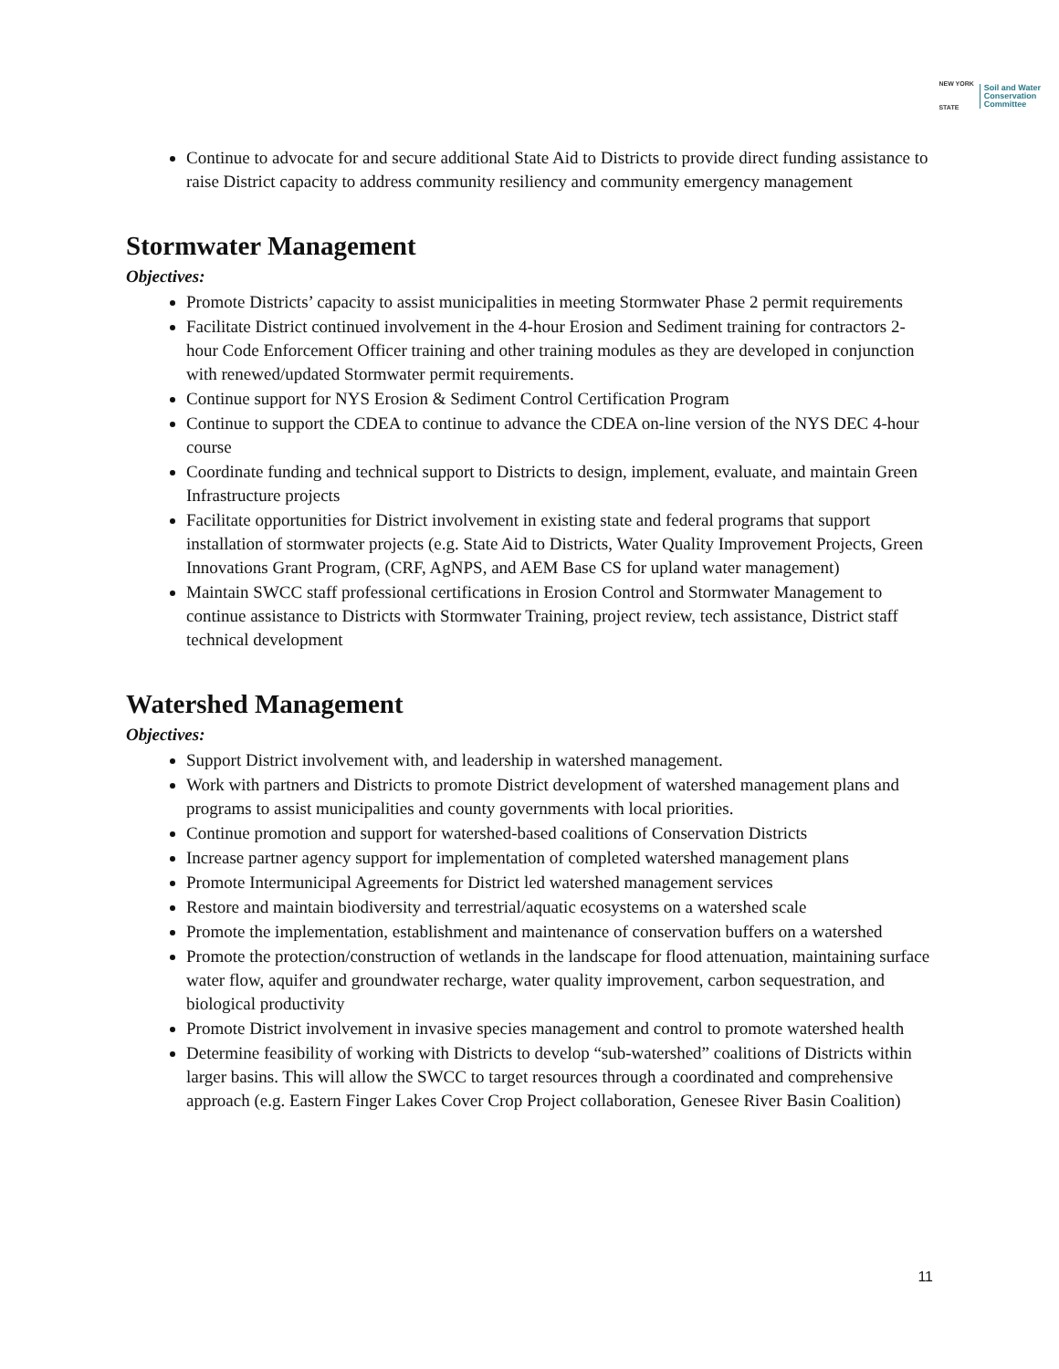NEW YORK
STATE Soil and Water
Conservation
Committee
Continue to advocate for and secure additional State Aid to Districts to provide direct funding assistance to raise District capacity to address community resiliency and community emergency management
Stormwater Management
Objectives:
Promote Districts’ capacity to assist municipalities in meeting Stormwater Phase 2 permit requirements
Facilitate District continued involvement in the 4-hour Erosion and Sediment training for contractors 2-hour Code Enforcement Officer training and other training modules as they are developed in conjunction with renewed/updated Stormwater permit requirements.
Continue support for NYS Erosion & Sediment Control Certification Program
Continue to support the CDEA to continue to advance the CDEA on-line version of the NYS DEC 4-hour course
Coordinate funding and technical support to Districts to design, implement, evaluate, and maintain Green Infrastructure projects
Facilitate opportunities for District involvement in existing state and federal programs that support installation of stormwater projects (e.g. State Aid to Districts, Water Quality Improvement Projects, Green Innovations Grant Program, (CRF, AgNPS, and AEM Base CS for upland water management)
Maintain SWCC staff professional certifications in Erosion Control and Stormwater Management to continue assistance to Districts with Stormwater Training, project review, tech assistance, District staff technical development
Watershed Management
Objectives:
Support District involvement with, and leadership in watershed management.
Work with partners and Districts to promote District development of watershed management plans and programs to assist municipalities and county governments with local priorities.
Continue promotion and support for watershed-based coalitions of Conservation Districts
Increase partner agency support for implementation of completed watershed management plans
Promote Intermunicipal Agreements for District led watershed management services
Restore and maintain biodiversity and terrestrial/aquatic ecosystems on a watershed scale
Promote the implementation, establishment and maintenance of conservation buffers on a watershed
Promote the protection/construction of wetlands in the landscape for flood attenuation, maintaining surface water flow, aquifer and groundwater recharge, water quality improvement, carbon sequestration, and biological productivity
Promote District involvement in invasive species management and control to promote watershed health
Determine feasibility of working with Districts to develop “sub-watershed” coalitions of Districts within larger basins. This will allow the SWCC to target resources through a coordinated and comprehensive approach (e.g. Eastern Finger Lakes Cover Crop Project collaboration, Genesee River Basin Coalition)
11